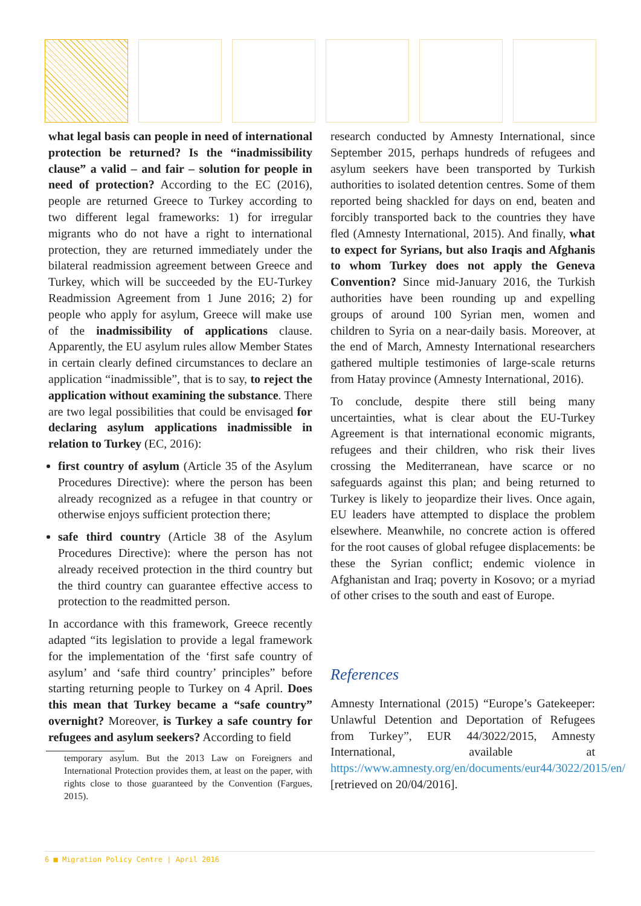what legal basis can people in need of international protection be returned? Is the “inadmissibility clause” a valid – and fair – solution for people in need of protection? According to the EC (2016), people are returned Greece to Turkey according to two different legal frameworks: 1) for irregular migrants who do not have a right to international protection, they are returned immediately under the bilateral readmission agreement between Greece and Turkey, which will be succeeded by the EU-Turkey Readmission Agreement from 1 June 2016; 2) for people who apply for asylum, Greece will make use of the inadmissibility of applications clause. Apparently, the EU asylum rules allow Member States in certain clearly defined circumstances to declare an application “inadmissible”, that is to say, to reject the application without examining the substance. There are two legal possibilities that could be envisaged for declaring asylum applications inadmissible in relation to Turkey (EC, 2016):
first country of asylum (Article 35 of the Asylum Procedures Directive): where the person has been already recognized as a refugee in that country or otherwise enjoys sufficient protection there;
safe third country (Article 38 of the Asylum Procedures Directive): where the person has not already received protection in the third country but the third country can guarantee effective access to protection to the readmitted person.
In accordance with this framework, Greece recently adapted “its legislation to provide a legal framework for the implementation of the ‘first safe country of asylum’ and ‘safe third country’ principles” before starting returning people to Turkey on 4 April. Does this mean that Turkey became a “safe country” overnight? Moreover, is Turkey a safe country for refugees and asylum seekers? According to field
temporary asylum. But the 2013 Law on Foreigners and International Protection provides them, at least on the paper, with rights close to those guaranteed by the Convention (Fargues, 2015).
research conducted by Amnesty International, since September 2015, perhaps hundreds of refugees and asylum seekers have been transported by Turkish authorities to isolated detention centres. Some of them reported being shackled for days on end, beaten and forcibly transported back to the countries they have fled (Amnesty International, 2015). And finally, what to expect for Syrians, but also Iraqis and Afghanis to whom Turkey does not apply the Geneva Convention? Since mid-January 2016, the Turkish authorities have been rounding up and expelling groups of around 100 Syrian men, women and children to Syria on a near-daily basis. Moreover, at the end of March, Amnesty International researchers gathered multiple testimonies of large-scale returns from Hatay province (Amnesty International, 2016).
To conclude, despite there still being many uncertainties, what is clear about the EU-Turkey Agreement is that international economic migrants, refugees and their children, who risk their lives crossing the Mediterranean, have scarce or no safeguards against this plan; and being returned to Turkey is likely to jeopardize their lives. Once again, EU leaders have attempted to displace the problem elsewhere. Meanwhile, no concrete action is offered for the root causes of global refugee displacements: be these the Syrian conflict; endemic violence in Afghanistan and Iraq; poverty in Kosovo; or a myriad of other crises to the south and east of Europe.
References
Amnesty International (2015) “Europe’s Gatekeeper: Unlawful Detention and Deportation of Refugees from Turkey”, EUR 44/3022/2015, Amnesty International, available at https://www.amnesty.org/en/documents/eur44/3022/2015/en/ [retrieved on 20/04/2016].
6 ■ Migration Policy Centre | April 2016